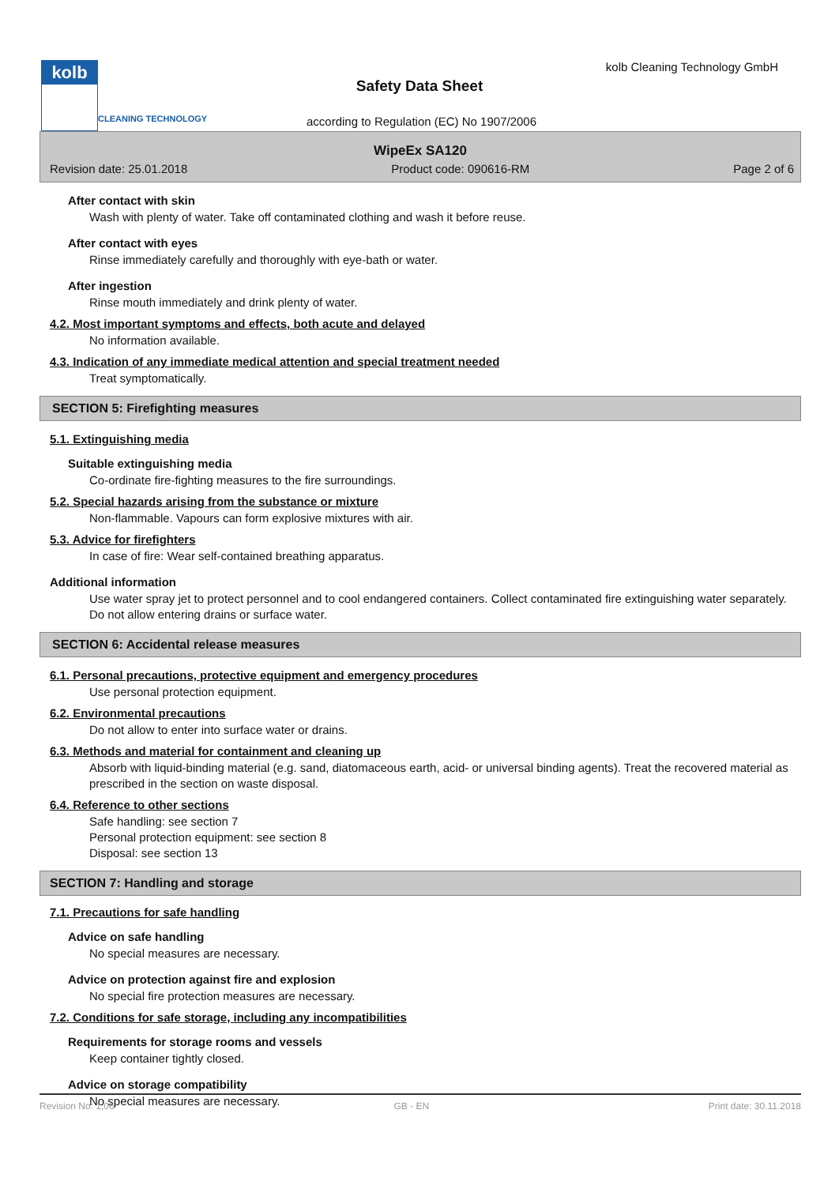kolb
CLEANING TECHNOLOGY
kolb Cleaning Technology GmbH
Safety Data Sheet
according to Regulation (EC) No 1907/2006
WipeEx SA120
Revision date: 25.01.2018 Product code: 090616-RM Page 2 of 6
After contact with skin
Wash with plenty of water. Take off contaminated clothing and wash it before reuse.
After contact with eyes
Rinse immediately carefully and thoroughly with eye-bath or water.
After ingestion
Rinse mouth immediately and drink plenty of water.
4.2. Most important symptoms and effects, both acute and delayed
No information available.
4.3. Indication of any immediate medical attention and special treatment needed
Treat symptomatically.
SECTION 5: Firefighting measures
5.1. Extinguishing media
Suitable extinguishing media
Co-ordinate fire-fighting measures to the fire surroundings.
5.2. Special hazards arising from the substance or mixture
Non-flammable. Vapours can form explosive mixtures with air.
5.3. Advice for firefighters
In case of fire: Wear self-contained breathing apparatus.
Additional information
Use water spray jet to protect personnel and to cool endangered containers. Collect contaminated fire extinguishing water separately. Do not allow entering drains or surface water.
SECTION 6: Accidental release measures
6.1. Personal precautions, protective equipment and emergency procedures
Use personal protection equipment.
6.2. Environmental precautions
Do not allow to enter into surface water or drains.
6.3. Methods and material for containment and cleaning up
Absorb with liquid-binding material (e.g. sand, diatomaceous earth, acid- or universal binding agents). Treat the recovered material as prescribed in the section on waste disposal.
6.4. Reference to other sections
Safe handling: see section 7
Personal protection equipment: see section 8
Disposal: see section 13
SECTION 7: Handling and storage
7.1. Precautions for safe handling
Advice on safe handling
No special measures are necessary.
Advice on protection against fire and explosion
No special fire protection measures are necessary.
7.2. Conditions for safe storage, including any incompatibilities
Requirements for storage rooms and vessels
Keep container tightly closed.
Advice on storage compatibility
No special measures are necessary.
Revision No: 1,06 GB - EN Print date: 30.11.2018